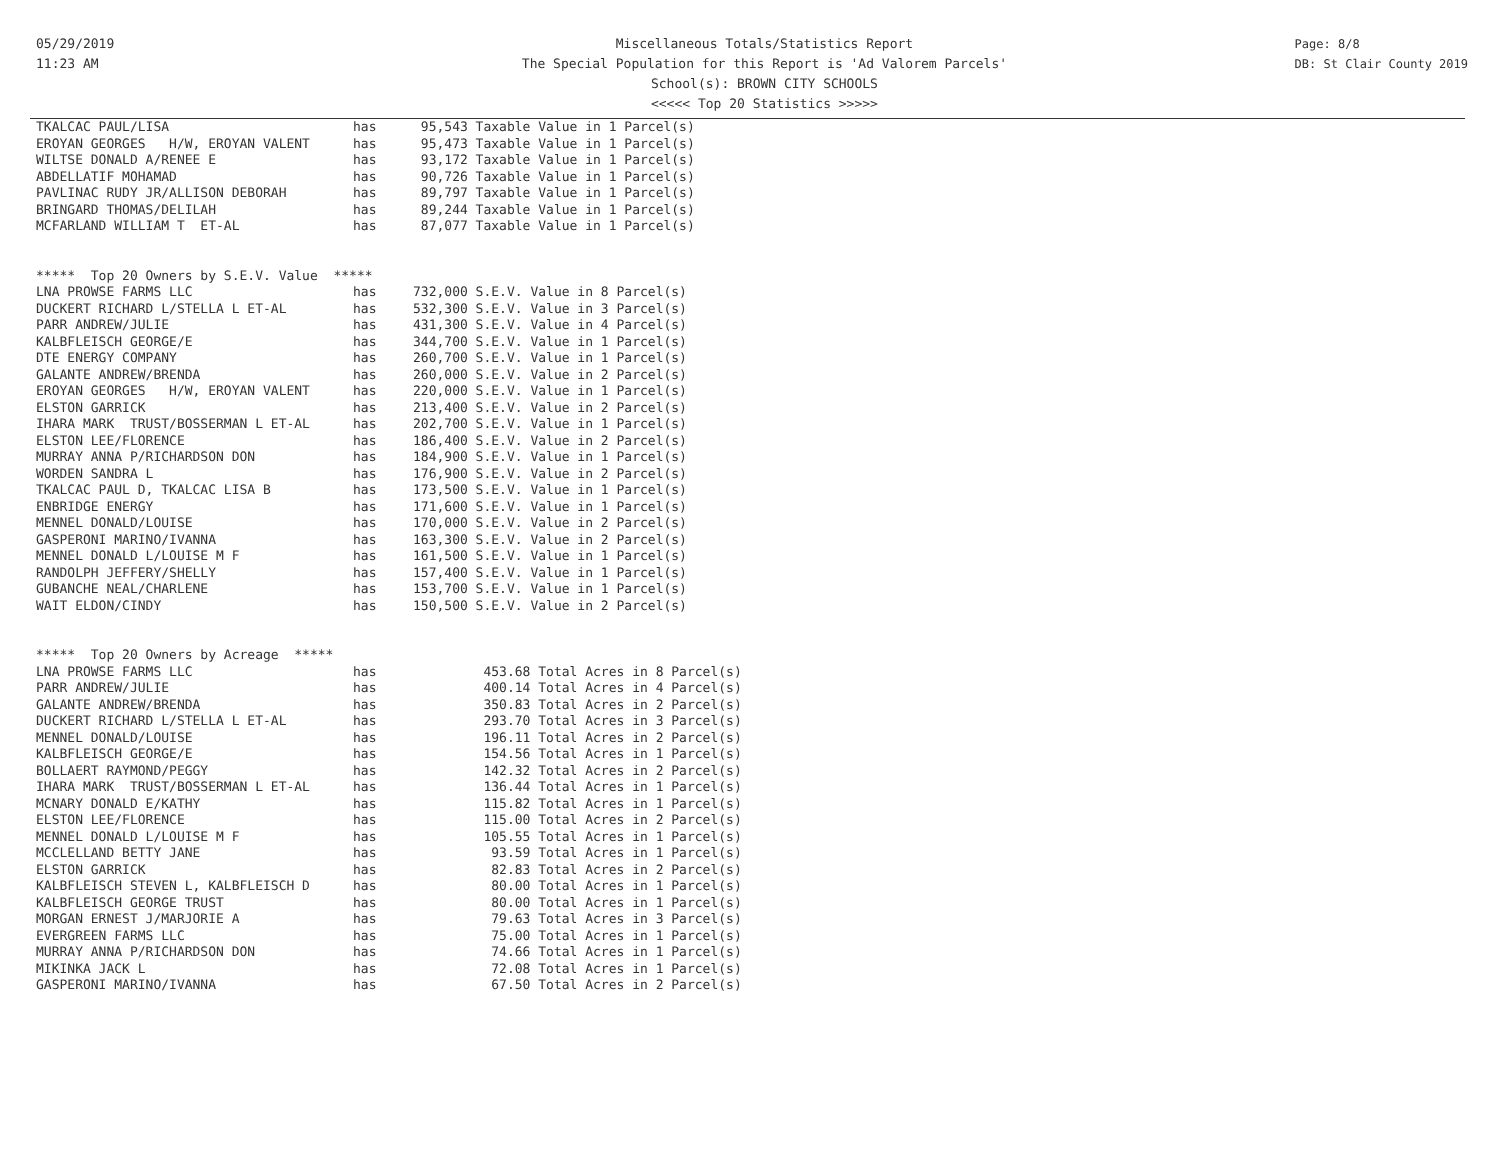05/29/2019
11:23 AM
Miscellaneous Totals/Statistics Report
The Special Population for this Report is 'Ad Valorem Parcels'
School(s): BROWN CITY SCHOOLS
<<<<< Top 20 Statistics >>>>>
Page: 8/8
DB: St Clair County 2019
| TKALCAC PAUL/LISA | has | 95,543 Taxable Value in 1 Parcel(s) |
| EROYAN GEORGES H/W, EROYAN VALENT | has | 95,473 Taxable Value in 1 Parcel(s) |
| WILTSE DONALD A/RENEE E | has | 93,172 Taxable Value in 1 Parcel(s) |
| ABDELLATIF MOHAMAD | has | 90,726 Taxable Value in 1 Parcel(s) |
| PAVLINAC RUDY JR/ALLISON DEBORAH | has | 89,797 Taxable Value in 1 Parcel(s) |
| BRINGARD THOMAS/DELILAH | has | 89,244 Taxable Value in 1 Parcel(s) |
| MCFARLAND WILLIAM T ET-AL | has | 87,077 Taxable Value in 1 Parcel(s) |
| ***** Top 20 Owners by S.E.V. Value ***** | | |
| LNA PROWSE FARMS LLC | has | 732,000 S.E.V. Value in 8 Parcel(s) |
| DUCKERT RICHARD L/STELLA L ET-AL | has | 532,300 S.E.V. Value in 3 Parcel(s) |
| PARR ANDREW/JULIE | has | 431,300 S.E.V. Value in 4 Parcel(s) |
| KALBFLEISCH GEORGE/E | has | 344,700 S.E.V. Value in 1 Parcel(s) |
| DTE ENERGY COMPANY | has | 260,700 S.E.V. Value in 1 Parcel(s) |
| GALANTE ANDREW/BRENDA | has | 260,000 S.E.V. Value in 2 Parcel(s) |
| EROYAN GEORGES H/W, EROYAN VALENT | has | 220,000 S.E.V. Value in 1 Parcel(s) |
| ELSTON GARRICK | has | 213,400 S.E.V. Value in 2 Parcel(s) |
| IHARA MARK TRUST/BOSSERMAN L ET-AL | has | 202,700 S.E.V. Value in 1 Parcel(s) |
| ELSTON LEE/FLORENCE | has | 186,400 S.E.V. Value in 2 Parcel(s) |
| MURRAY ANNA P/RICHARDSON DON | has | 184,900 S.E.V. Value in 1 Parcel(s) |
| WORDEN SANDRA L | has | 176,900 S.E.V. Value in 2 Parcel(s) |
| TKALCAC PAUL D, TKALCAC LISA B | has | 173,500 S.E.V. Value in 1 Parcel(s) |
| ENBRIDGE ENERGY | has | 171,600 S.E.V. Value in 1 Parcel(s) |
| MENNEL DONALD/LOUISE | has | 170,000 S.E.V. Value in 2 Parcel(s) |
| GASPERONI MARINO/IVANNA | has | 163,300 S.E.V. Value in 2 Parcel(s) |
| MENNEL DONALD L/LOUISE M F | has | 161,500 S.E.V. Value in 1 Parcel(s) |
| RANDOLPH JEFFERY/SHELLY | has | 157,400 S.E.V. Value in 1 Parcel(s) |
| GUBANCHE NEAL/CHARLENE | has | 153,700 S.E.V. Value in 1 Parcel(s) |
| WAIT ELDON/CINDY | has | 150,500 S.E.V. Value in 2 Parcel(s) |
| ***** Top 20 Owners by Acreage ***** | | |
| LNA PROWSE FARMS LLC | has | 453.68 Total Acres in 8 Parcel(s) |
| PARR ANDREW/JULIE | has | 400.14 Total Acres in 4 Parcel(s) |
| GALANTE ANDREW/BRENDA | has | 350.83 Total Acres in 2 Parcel(s) |
| DUCKERT RICHARD L/STELLA L ET-AL | has | 293.70 Total Acres in 3 Parcel(s) |
| MENNEL DONALD/LOUISE | has | 196.11 Total Acres in 2 Parcel(s) |
| KALBFLEISCH GEORGE/E | has | 154.56 Total Acres in 1 Parcel(s) |
| BOLLAERT RAYMOND/PEGGY | has | 142.32 Total Acres in 2 Parcel(s) |
| IHARA MARK TRUST/BOSSERMAN L ET-AL | has | 136.44 Total Acres in 1 Parcel(s) |
| MCNARY DONALD E/KATHY | has | 115.82 Total Acres in 1 Parcel(s) |
| ELSTON LEE/FLORENCE | has | 115.00 Total Acres in 2 Parcel(s) |
| MENNEL DONALD L/LOUISE M F | has | 105.55 Total Acres in 1 Parcel(s) |
| MCCLELLAND BETTY JANE | has | 93.59 Total Acres in 1 Parcel(s) |
| ELSTON GARRICK | has | 82.83 Total Acres in 2 Parcel(s) |
| KALBFLEISCH STEVEN L, KALBFLEISCH D | has | 80.00 Total Acres in 1 Parcel(s) |
| KALBFLEISCH GEORGE TRUST | has | 80.00 Total Acres in 1 Parcel(s) |
| MORGAN ERNEST J/MARJORIE A | has | 79.63 Total Acres in 3 Parcel(s) |
| EVERGREEN FARMS LLC | has | 75.00 Total Acres in 1 Parcel(s) |
| MURRAY ANNA P/RICHARDSON DON | has | 74.66 Total Acres in 1 Parcel(s) |
| MIKINKA JACK L | has | 72.08 Total Acres in 1 Parcel(s) |
| GASPERONI MARINO/IVANNA | has | 67.50 Total Acres in 2 Parcel(s) |